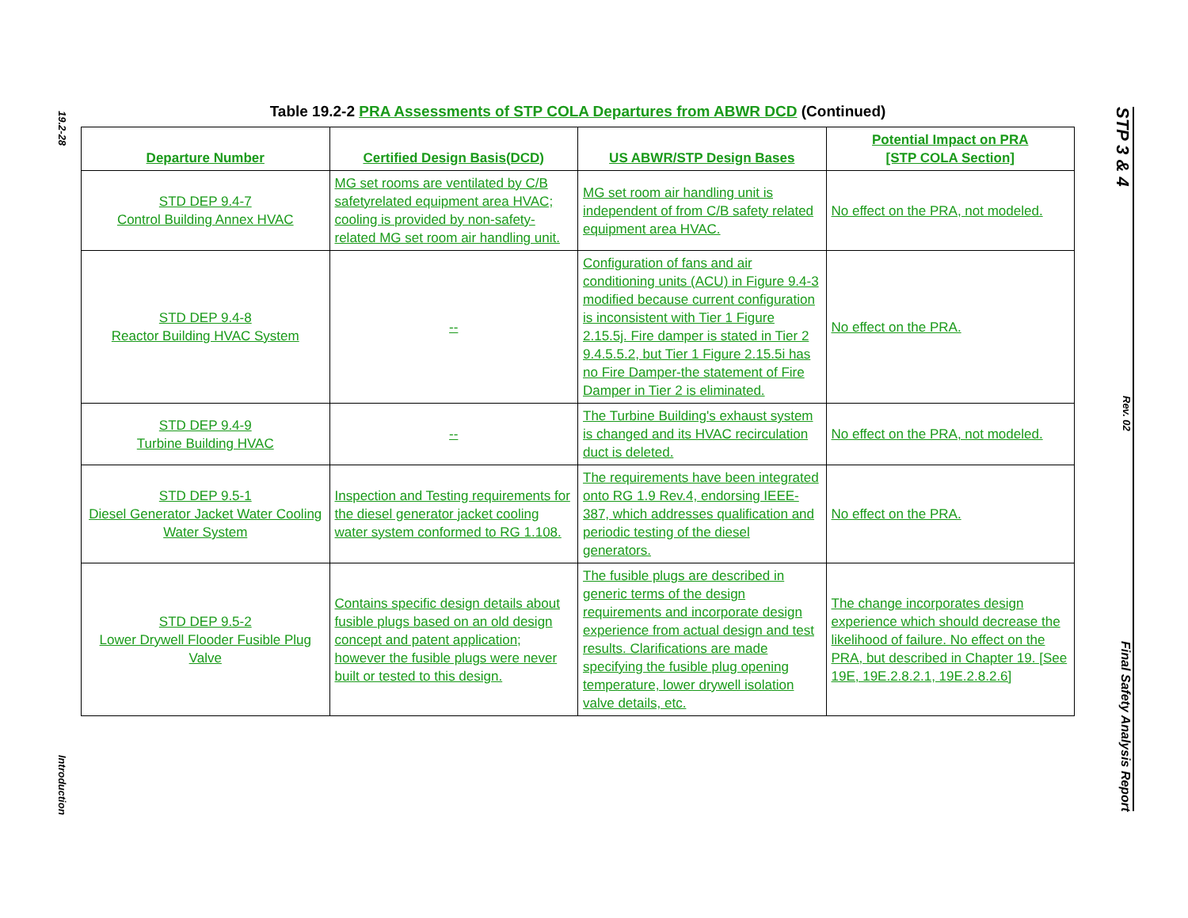19.2-28
Introduction
STP 3 & 4
Rev. 02
Final Safety Analysis Report
Table 19.2-2 PRA Assessments of STP COLA Departures from ABWR DCD (Continued)
| Departure Number | Certified Design Basis(DCD) | US ABWR/STP Design Bases | Potential Impact on PRA [STP COLA Section] |
| --- | --- | --- | --- |
| STD DEP 9.4-7 Control Building Annex HVAC | MG set rooms are ventilated by C/B safetyrelated equipment area HVAC; cooling is provided by non-safety-related MG set room air handling unit. | MG set room air handling unit is independent of from C/B safety related equipment area HVAC. | No effect on the PRA, not modeled. |
| STD DEP 9.4-8 Reactor Building HVAC System | -- | Configuration of fans and air conditioning units (ACU) in Figure 9.4-3 modified because current configuration is inconsistent with Tier 1 Figure 2.15.5j. Fire damper is stated in Tier 2 9.4.5.5.2, but Tier 1 Figure 2.15.5i has no Fire Damper-the statement of Fire Damper in Tier 2 is eliminated. | No effect on the PRA. |
| STD DEP 9.4-9 Turbine Building HVAC | -- | The Turbine Building's exhaust system is changed and its HVAC recirculation duct is deleted. | No effect on the PRA, not modeled. |
| STD DEP 9.5-1 Diesel Generator Jacket Water Cooling Water System | Inspection and Testing requirements for the diesel generator jacket cooling water system conformed to RG 1.108. | The requirements have been integrated onto RG 1.9 Rev.4, endorsing IEEE-387, which addresses qualification and periodic testing of the diesel generators. | No effect on the PRA. |
| STD DEP 9.5-2 Lower Drywell Flooder Fusible Plug Valve | Contains specific design details about fusible plugs based on an old design concept and patent application; however the fusible plugs were never built or tested to this design. | The fusible plugs are described in generic terms of the design requirements and incorporate design experience from actual design and test results. Clarifications are made specifying the fusible plug opening temperature, lower drywell isolation valve details, etc. | The change incorporates design experience which should decrease the likelihood of failure. No effect on the PRA, but described in Chapter 19. [See 19E, 19E.2.8.2.1, 19E.2.8.2.6] |